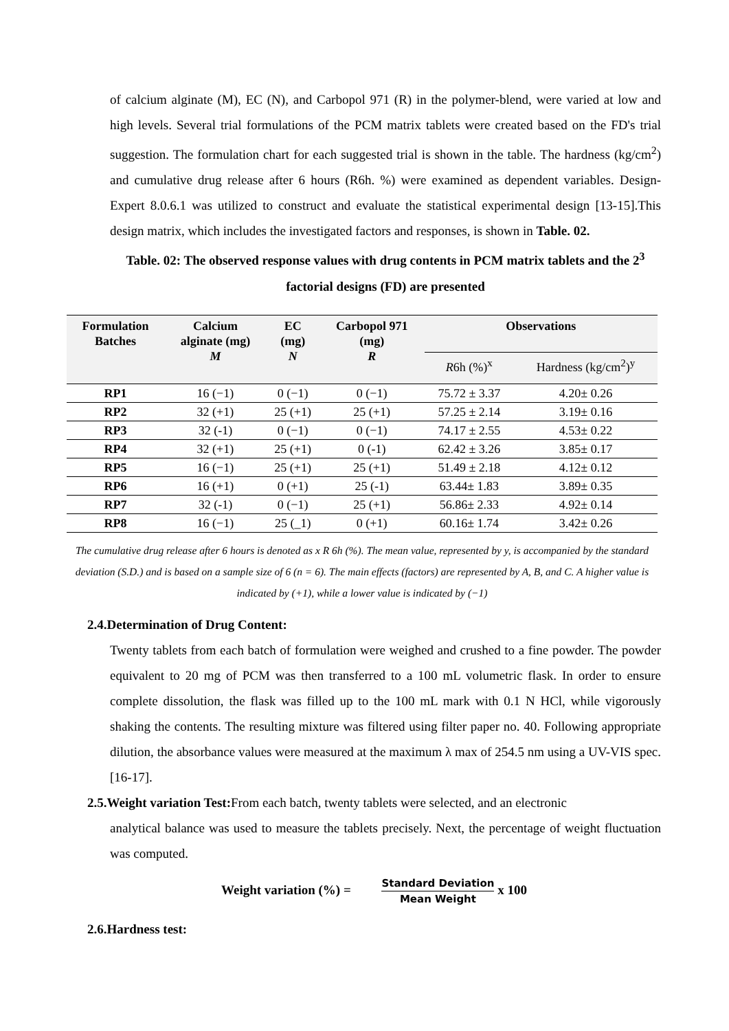of calcium alginate (M), EC (N), and Carbopol 971 (R) in the polymer-blend, were varied at low and high levels. Several trial formulations of the PCM matrix tablets were created based on the FD's trial suggestion. The formulation chart for each suggested trial is shown in the table. The hardness (kg/cm<sup>2</sup>) and cumulative drug release after 6 hours (R6h. %) were examined as dependent variables. Design-Expert 8.0.6.1 was utilized to construct and evaluate the statistical experimental design [13-15].This design matrix, which includes the investigated factors and responses, is shown in Table. 02.
Table. 02: The observed response values with drug contents in PCM matrix tablets and the 2<sup>3</sup> factorial designs (FD) are presented
| Formulation Batches | Calcium alginate (mg) M | EC (mg) N | Carbopol 971 (mg) R | Observations | |
| --- | --- | --- | --- | --- | --- |
| | | | | R 6h (%)<sup>x</sup> | Hardness (kg/cm<sup>2</sup>)<sup>y</sup> |
| RP1 | 16 (−1) | 0 (−1) | 0 (−1) | 75.72 ± 3.37 | 4.20± 0.26 |
| RP2 | 32 (+1) | 25 (+1) | 25 (+1) | 57.25 ± 2.14 | 3.19± 0.16 |
| RP3 | 32 (-1) | 0 (−1) | 0 (−1) | 74.17 ± 2.55 | 4.53± 0.22 |
| RP4 | 32 (+1) | 25 (+1) | 0 (-1) | 62.42 ± 3.26 | 3.85± 0.17 |
| RP5 | 16 (−1) | 25 (+1) | 25 (+1) | 51.49 ± 2.18 | 4.12± 0.12 |
| RP6 | 16 (+1) | 0 (+1) | 25 (-1) | 63.44± 1.83 | 3.89± 0.35 |
| RP7 | 32 (-1) | 0 (−1) | 25 (+1) | 56.86± 2.33 | 4.92± 0.14 |
| RP8 | 16 (−1) | 25 (_1) | 0 (+1) | 60.16± 1.74 | 3.42± 0.26 |
The cumulative drug release after 6 hours is denoted as x R 6h (%). The mean value, represented by y, is accompanied by the standard deviation (S.D.) and is based on a sample size of 6 (n = 6). The main effects (factors) are represented by A, B, and C. A higher value is indicated by (+1), while a lower value is indicated by (−1)
2.4.Determination of Drug Content:
Twenty tablets from each batch of formulation were weighed and crushed to a fine powder. The powder equivalent to 20 mg of PCM was then transferred to a 100 mL volumetric flask. In order to ensure complete dissolution, the flask was filled up to the 100 mL mark with 0.1 N HCl, while vigorously shaking the contents. The resulting mixture was filtered using filter paper no. 40. Following appropriate dilution, the absorbance values were measured at the maximum λ max of 254.5 nm using a UV-VIS spec. [16-17].
2.5.Weight variation Test: From each batch, twenty tablets were selected, and an electronic
analytical balance was used to measure the tablets precisely. Next, the percentage of weight fluctuation was computed.
Weight variation (%) = Standard Deviation Mean Weight x 100
2.6.Hardness test: